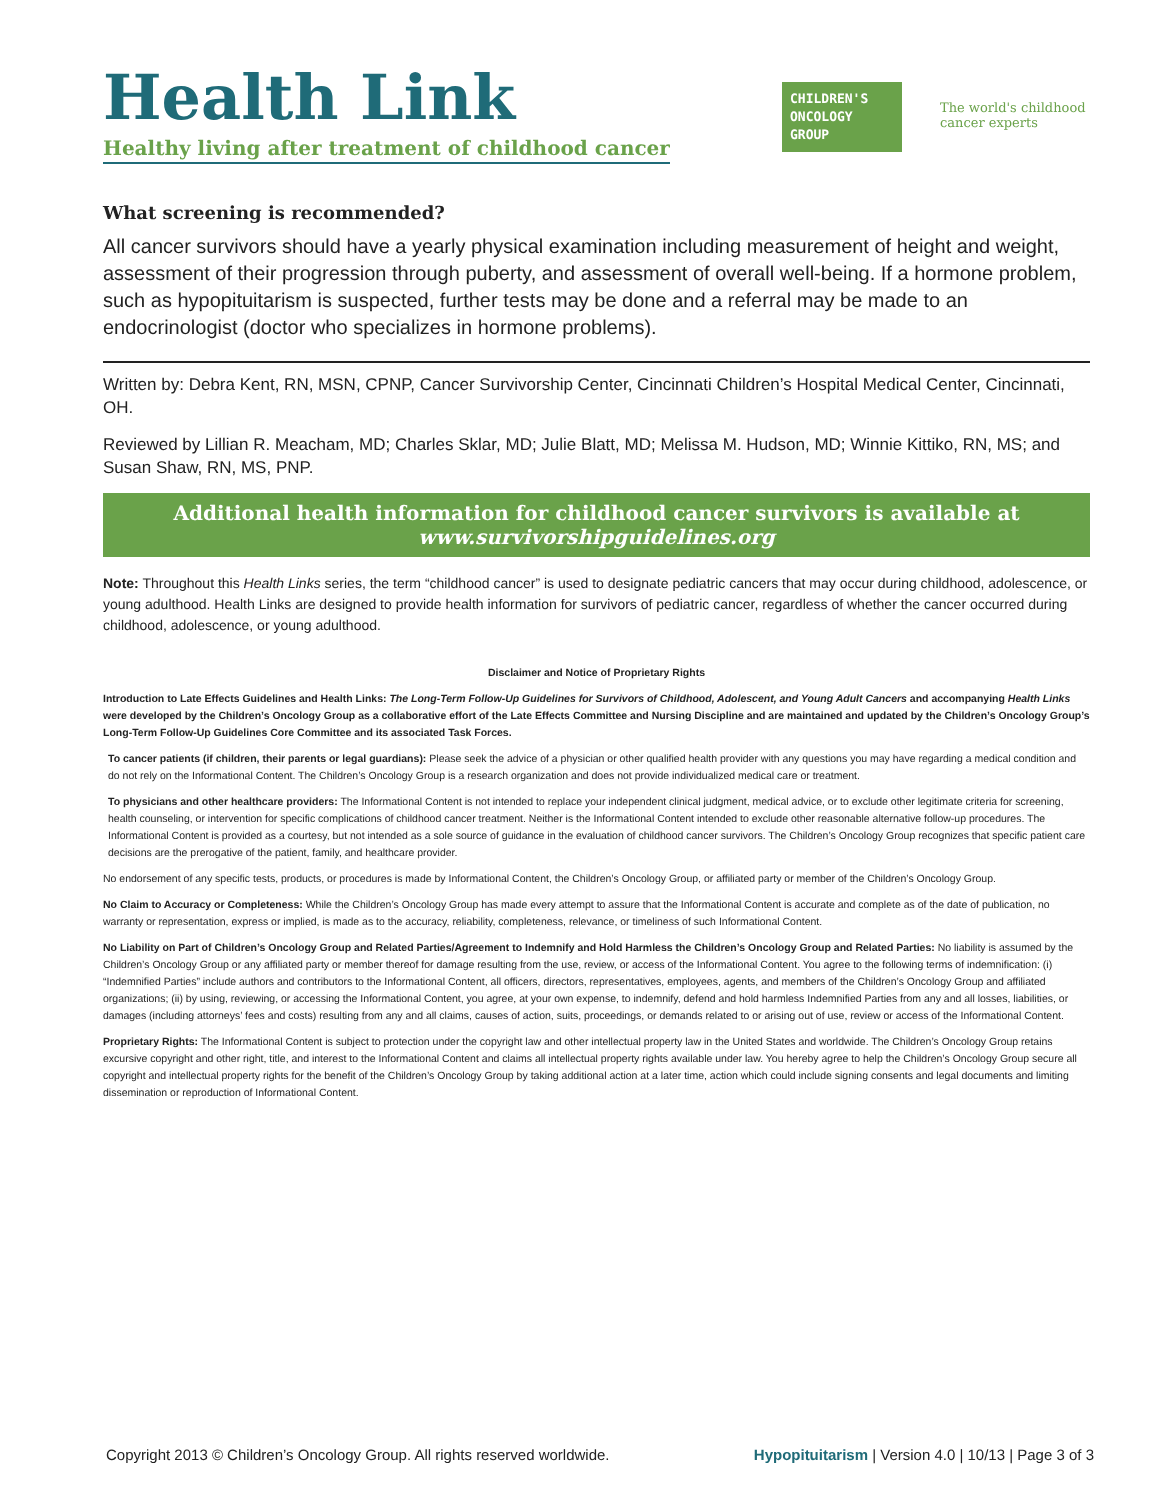Health Link
Healthy living after treatment of childhood cancer
CHILDREN'S
ONCOLOGY
GROUP
The world's childhood cancer experts
What screening is recommended?
All cancer survivors should have a yearly physical examination including measurement of height and weight, assessment of their progression through puberty, and assessment of overall well-being. If a hormone problem, such as hypopituitarism is suspected, further tests may be done and a referral may be made to an endocrinologist (doctor who specializes in hormone problems).
Written by: Debra Kent, RN, MSN, CPNP, Cancer Survivorship Center, Cincinnati Children’s Hospital Medical Center, Cincinnati, OH.
Reviewed by Lillian R. Meacham, MD; Charles Sklar, MD; Julie Blatt, MD; Melissa M. Hudson, MD; Winnie Kittiko, RN, MS; and Susan Shaw, RN, MS, PNP.
Additional health information for childhood cancer survivors is available at
www.survivorshipguidelines.org
Note: Throughout this Health Links series, the term “childhood cancer” is used to designate pediatric cancers that may occur during childhood, adolescence, or young adulthood. Health Links are designed to provide health information for survivors of pediatric cancer, regardless of whether the cancer occurred during childhood, adolescence, or young adulthood.
Disclaimer and Notice of Proprietary Rights
Introduction to Late Effects Guidelines and Health Links: The Long-Term Follow-Up Guidelines for Survivors of Childhood, Adolescent, and Young Adult Cancers and accompanying Health Links were developed by the Children’s Oncology Group as a collaborative effort of the Late Effects Committee and Nursing Discipline and are maintained and updated by the Children’s Oncology Group’s Long-Term Follow-Up Guidelines Core Committee and its associated Task Forces.
To cancer patients (if children, their parents or legal guardians): Please seek the advice of a physician or other qualified health provider with any questions you may have regarding a medical condition and do not rely on the Informational Content. The Children’s Oncology Group is a research organization and does not provide individualized medical care or treatment.
To physicians and other healthcare providers: The Informational Content is not intended to replace your independent clinical judgment, medical advice, or to exclude other legitimate criteria for screening, health counseling, or intervention for specific complications of childhood cancer treatment. Neither is the Informational Content intended to exclude other reasonable alternative follow-up procedures. The Informational Content is provided as a courtesy, but not intended as a sole source of guidance in the evaluation of childhood cancer survivors. The Children’s Oncology Group recognizes that specific patient care decisions are the prerogative of the patient, family, and healthcare provider.
No endorsement of any specific tests, products, or procedures is made by Informational Content, the Children’s Oncology Group, or affiliated party or member of the Children’s Oncology Group.
No Claim to Accuracy or Completeness: While the Children’s Oncology Group has made every attempt to assure that the Informational Content is accurate and complete as of the date of publication, no warranty or representation, express or implied, is made as to the accuracy, reliability, completeness, relevance, or timeliness of such Informational Content.
No Liability on Part of Children’s Oncology Group and Related Parties/Agreement to Indemnify and Hold Harmless the Children’s Oncology Group and Related Parties: No liability is assumed by the Children’s Oncology Group or any affiliated party or member thereof for damage resulting from the use, review, or access of the Informational Content. You agree to the following terms of indemnification: (i) “Indemnified Parties” include authors and contributors to the Informational Content, all officers, directors, representatives, employees, agents, and members of the Children’s Oncology Group and affiliated organizations; (ii) by using, reviewing, or accessing the Informational Content, you agree, at your own expense, to indemnify, defend and hold harmless Indemnified Parties from any and all losses, liabilities, or damages (including attorneys’ fees and costs) resulting from any and all claims, causes of action, suits, proceedings, or demands related to or arising out of use, review or access of the Informational Content.
Proprietary Rights: The Informational Content is subject to protection under the copyright law and other intellectual property law in the United States and worldwide. The Children’s Oncology Group retains excursive copyright and other right, title, and interest to the Informational Content and claims all intellectual property rights available under law. You hereby agree to help the Children’s Oncology Group secure all copyright and intellectual property rights for the benefit of the Children’s Oncology Group by taking additional action at a later time, action which could include signing consents and legal documents and limiting dissemination or reproduction of Informational Content.
Copyright 2013 © Children’s Oncology Group. All rights reserved worldwide. Hypopituitarism | Version 4.0 | 10/13 | Page 3 of 3